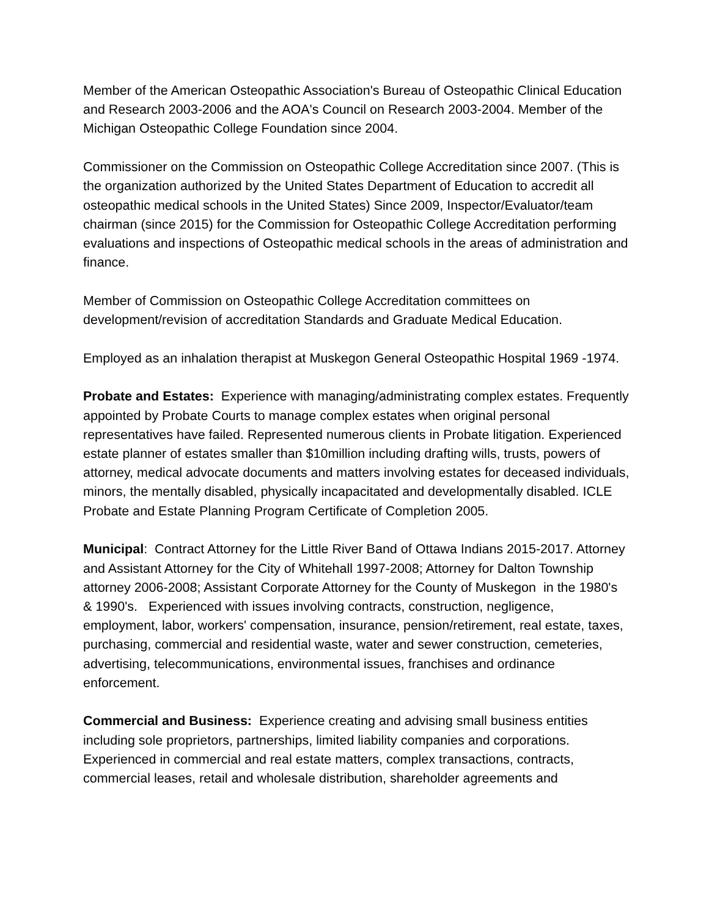Member of the American Osteopathic Association's Bureau of Osteopathic Clinical Education and Research 2003-2006 and the AOA's Council on Research 2003-2004. Member of the Michigan Osteopathic College Foundation since 2004.
Commissioner on the Commission on Osteopathic College Accreditation since 2007. (This is the organization authorized by the United States Department of Education to accredit all osteopathic medical schools in the United States) Since 2009, Inspector/Evaluator/team chairman (since 2015) for the Commission for Osteopathic College Accreditation performing evaluations and inspections of Osteopathic medical schools in the areas of administration and finance.
Member of Commission on Osteopathic College Accreditation committees on development/revision of accreditation Standards and Graduate Medical Education.
Employed as an inhalation therapist at Muskegon General Osteopathic Hospital 1969 -1974.
Probate and Estates: Experience with managing/administrating complex estates. Frequently appointed by Probate Courts to manage complex estates when original personal representatives have failed. Represented numerous clients in Probate litigation. Experienced estate planner of estates smaller than $10million including drafting wills, trusts, powers of attorney, medical advocate documents and matters involving estates for deceased individuals, minors, the mentally disabled, physically incapacitated and developmentally disabled. ICLE Probate and Estate Planning Program Certificate of Completion 2005.
Municipal: Contract Attorney for the Little River Band of Ottawa Indians 2015-2017. Attorney and Assistant Attorney for the City of Whitehall 1997-2008; Attorney for Dalton Township attorney 2006-2008; Assistant Corporate Attorney for the County of Muskegon in the 1980's & 1990's. Experienced with issues involving contracts, construction, negligence, employment, labor, workers' compensation, insurance, pension/retirement, real estate, taxes, purchasing, commercial and residential waste, water and sewer construction, cemeteries, advertising, telecommunications, environmental issues, franchises and ordinance enforcement.
Commercial and Business: Experience creating and advising small business entities including sole proprietors, partnerships, limited liability companies and corporations. Experienced in commercial and real estate matters, complex transactions, contracts, commercial leases, retail and wholesale distribution, shareholder agreements and